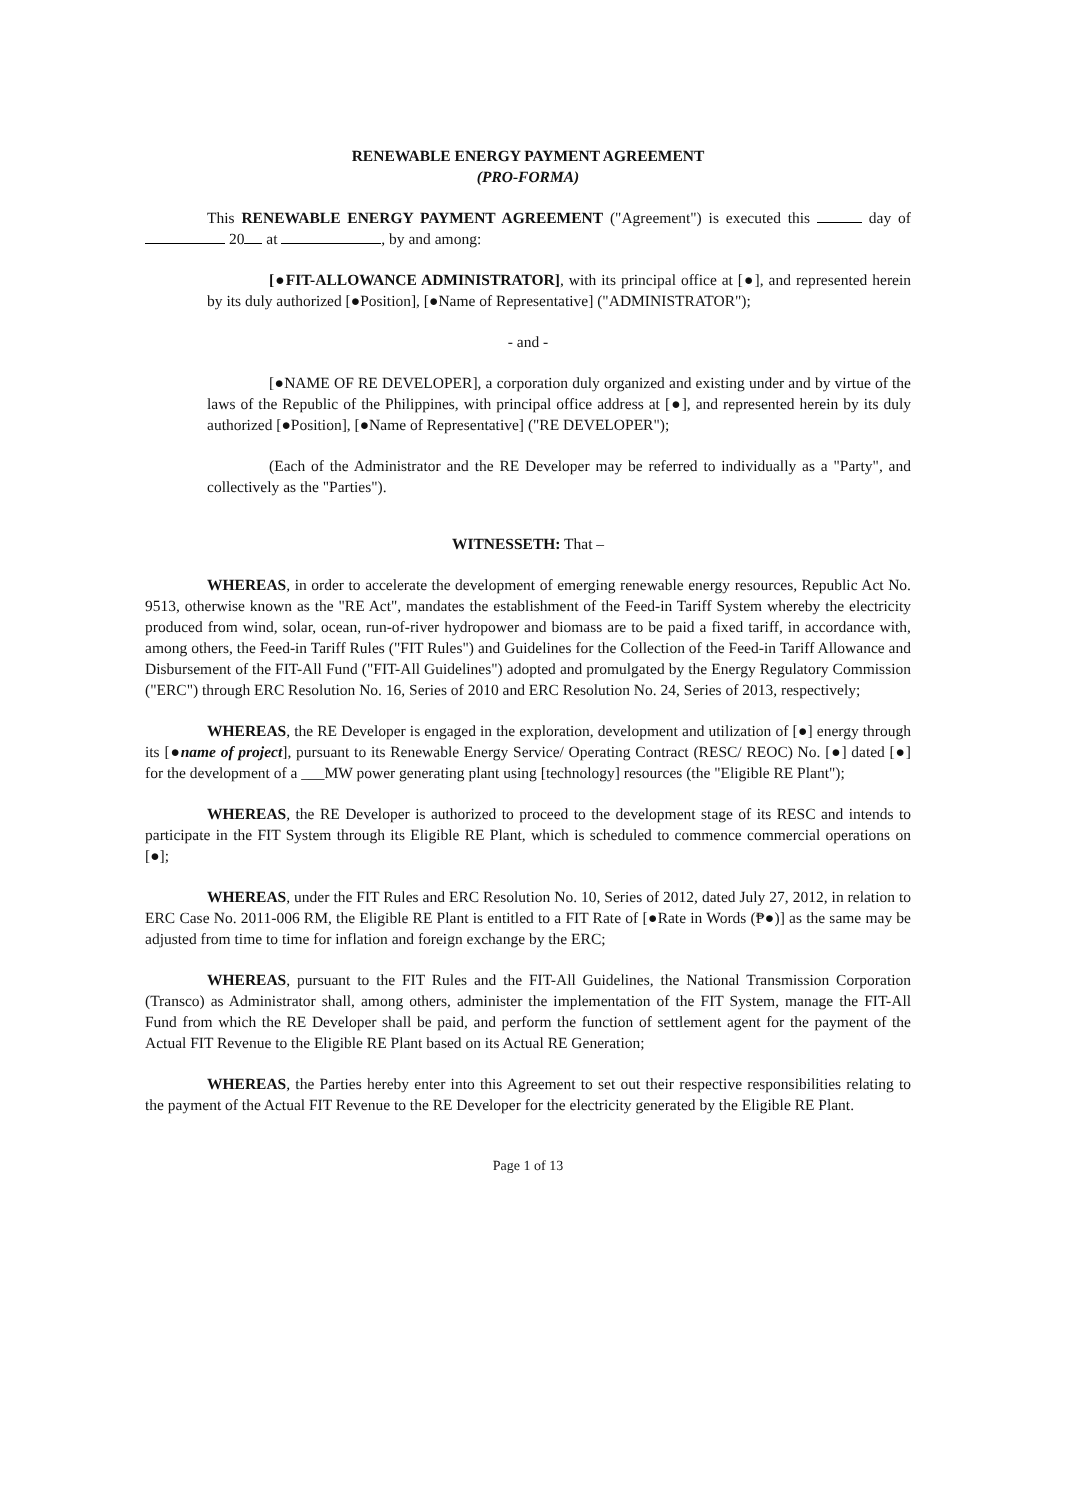RENEWABLE ENERGY PAYMENT AGREEMENT
(PRO-FORMA)
This RENEWABLE ENERGY PAYMENT AGREEMENT ("Agreement") is executed this day of 20 at , by and among:
[●FIT-ALLOWANCE ADMINISTRATOR], with its principal office at [●], and represented herein by its duly authorized [●Position], [●Name of Representative] ("ADMINISTRATOR");
- and -
[●NAME OF RE DEVELOPER], a corporation duly organized and existing under and by virtue of the laws of the Republic of the Philippines, with principal office address at [●], and represented herein by its duly authorized [●Position], [●Name of Representative] ("RE DEVELOPER");
(Each of the Administrator and the RE Developer may be referred to individually as a "Party", and collectively as the "Parties").
WITNESSETH: That –
WHEREAS, in order to accelerate the development of emerging renewable energy resources, Republic Act No. 9513, otherwise known as the "RE Act", mandates the establishment of the Feed-in Tariff System whereby the electricity produced from wind, solar, ocean, run-of-river hydropower and biomass are to be paid a fixed tariff, in accordance with, among others, the Feed-in Tariff Rules ("FIT Rules") and Guidelines for the Collection of the Feed-in Tariff Allowance and Disbursement of the FIT-All Fund ("FIT-All Guidelines") adopted and promulgated by the Energy Regulatory Commission ("ERC") through ERC Resolution No. 16, Series of 2010 and ERC Resolution No. 24, Series of 2013, respectively;
WHEREAS, the RE Developer is engaged in the exploration, development and utilization of [●] energy through its [●name of project], pursuant to its Renewable Energy Service/ Operating Contract (RESC/ REOC) No. [●] dated [●] for the development of a ___MW power generating plant using [technology] resources (the "Eligible RE Plant");
WHEREAS, the RE Developer is authorized to proceed to the development stage of its RESC and intends to participate in the FIT System through its Eligible RE Plant, which is scheduled to commence commercial operations on [●];
WHEREAS, under the FIT Rules and ERC Resolution No. 10, Series of 2012, dated July 27, 2012, in relation to ERC Case No. 2011-006 RM, the Eligible RE Plant is entitled to a FIT Rate of [●Rate in Words (₱●)] as the same may be adjusted from time to time for inflation and foreign exchange by the ERC;
WHEREAS, pursuant to the FIT Rules and the FIT-All Guidelines, the National Transmission Corporation (Transco) as Administrator shall, among others, administer the implementation of the FIT System, manage the FIT-All Fund from which the RE Developer shall be paid, and perform the function of settlement agent for the payment of the Actual FIT Revenue to the Eligible RE Plant based on its Actual RE Generation;
WHEREAS, the Parties hereby enter into this Agreement to set out their respective responsibilities relating to the payment of the Actual FIT Revenue to the RE Developer for the electricity generated by the Eligible RE Plant.
Page 1 of 13